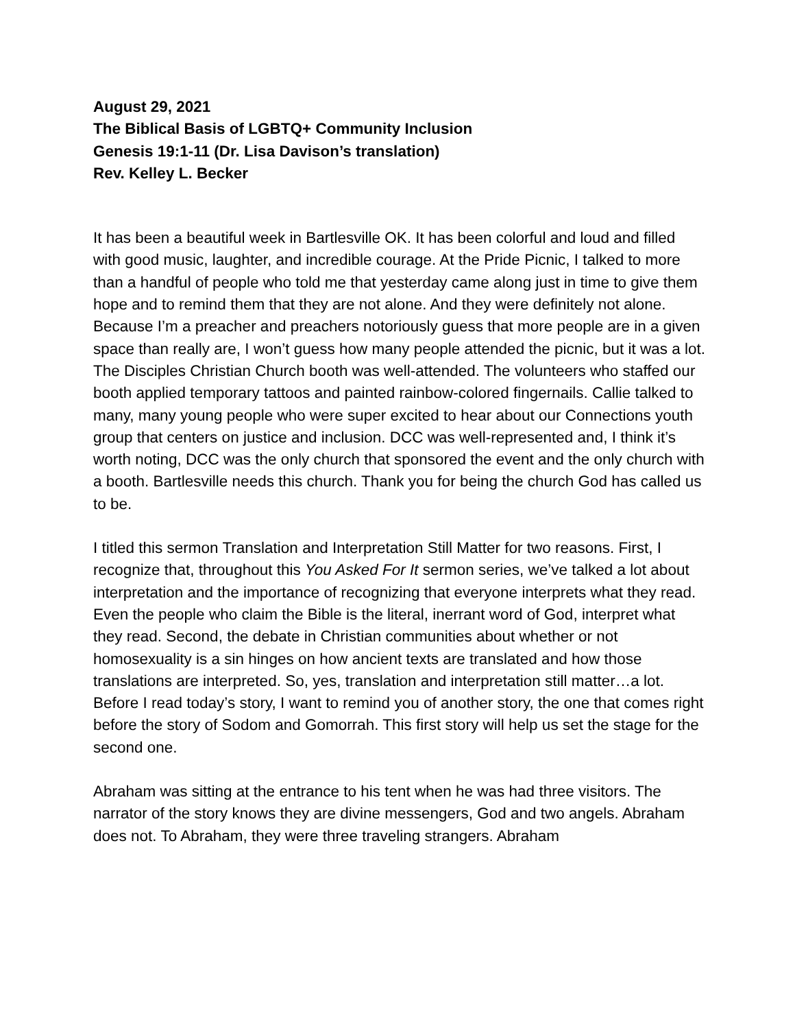August 29, 2021
The Biblical Basis of LGBTQ+ Community Inclusion
Genesis 19:1-11 (Dr. Lisa Davison’s translation)
Rev. Kelley L. Becker
It has been a beautiful week in Bartlesville OK. It has been colorful and loud and filled with good music, laughter, and incredible courage. At the Pride Picnic, I talked to more than a handful of people who told me that yesterday came along just in time to give them hope and to remind them that they are not alone. And they were definitely not alone. Because I’m a preacher and preachers notoriously guess that more people are in a given space than really are, I won’t guess how many people attended the picnic, but it was a lot. The Disciples Christian Church booth was well-attended. The volunteers who staffed our booth applied temporary tattoos and painted rainbow-colored fingernails. Callie talked to many, many young people who were super excited to hear about our Connections youth group that centers on justice and inclusion. DCC was well-represented and, I think it’s worth noting, DCC was the only church that sponsored the event and the only church with a booth. Bartlesville needs this church. Thank you for being the church God has called us to be.
I titled this sermon Translation and Interpretation Still Matter for two reasons. First, I recognize that, throughout this You Asked For It sermon series, we’ve talked a lot about interpretation and the importance of recognizing that everyone interprets what they read. Even the people who claim the Bible is the literal, inerrant word of God, interpret what they read. Second, the debate in Christian communities about whether or not homosexuality is a sin hinges on how ancient texts are translated and how those translations are interpreted. So, yes, translation and interpretation still matter…a lot.
Before I read today’s story, I want to remind you of another story, the one that comes right before the story of Sodom and Gomorrah. This first story will help us set the stage for the second one.
Abraham was sitting at the entrance to his tent when he was had three visitors. The narrator of the story knows they are divine messengers, God and two angels. Abraham does not. To Abraham, they were three traveling strangers. Abraham